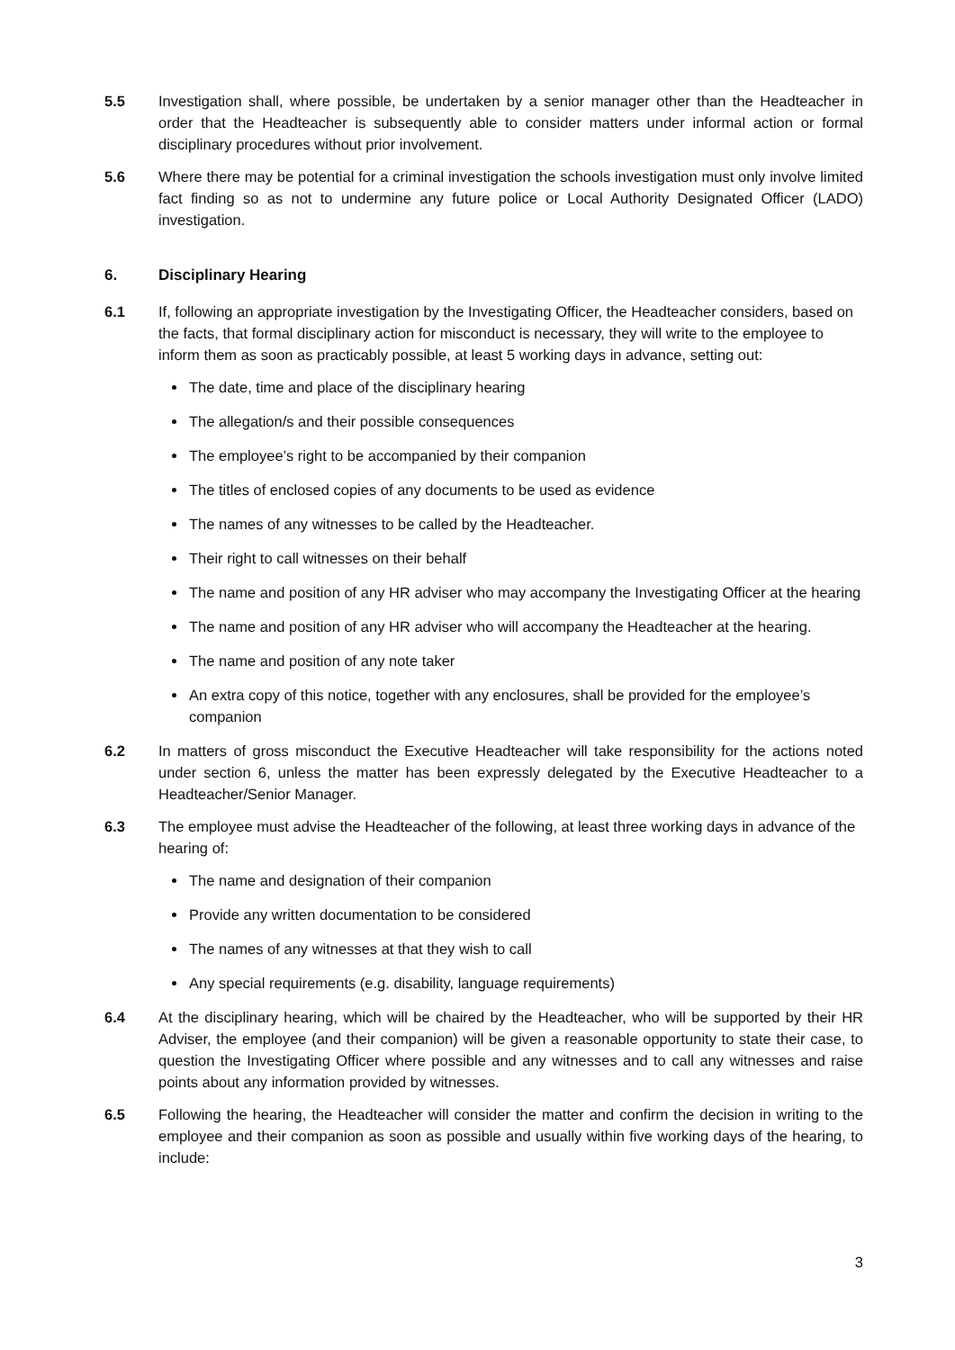5.5 Investigation shall, where possible, be undertaken by a senior manager other than the Headteacher in order that the Headteacher is subsequently able to consider matters under informal action or formal disciplinary procedures without prior involvement.
5.6 Where there may be potential for a criminal investigation the schools investigation must only involve limited fact finding so as not to undermine any future police or Local Authority Designated Officer (LADO) investigation.
6. Disciplinary Hearing
6.1 If, following an appropriate investigation by the Investigating Officer, the Headteacher considers, based on the facts, that formal disciplinary action for misconduct is necessary, they will write to the employee to inform them as soon as practicably possible, at least 5 working days in advance, setting out:
The date, time and place of the disciplinary hearing
The allegation/s and their possible consequences
The employee’s right to be accompanied by their companion
The titles of enclosed copies of any documents to be used as evidence
The names of any witnesses to be called by the Headteacher.
Their right to call witnesses on their behalf
The name and position of any HR adviser who may accompany the Investigating Officer at the hearing
The name and position of any HR adviser who will accompany the Headteacher at the hearing.
The name and position of any note taker
An extra copy of this notice, together with any enclosures, shall be provided for the employee’s companion
6.2 In matters of gross misconduct the Executive Headteacher will take responsibility for the actions noted under section 6, unless the matter has been expressly delegated by the Executive Headteacher to a Headteacher/Senior Manager.
6.3 The employee must advise the Headteacher of the following, at least three working days in advance of the hearing of:
The name and designation of their companion
Provide any written documentation to be considered
The names of any witnesses at that they wish to call
Any special requirements (e.g. disability, language requirements)
6.4 At the disciplinary hearing, which will be chaired by the Headteacher, who will be supported by their HR Adviser, the employee (and their companion) will be given a reasonable opportunity to state their case, to question the Investigating Officer where possible and any witnesses and to call any witnesses and raise points about any information provided by witnesses.
6.5 Following the hearing, the Headteacher will consider the matter and confirm the decision in writing to the employee and their companion as soon as possible and usually within five working days of the hearing, to include:
3